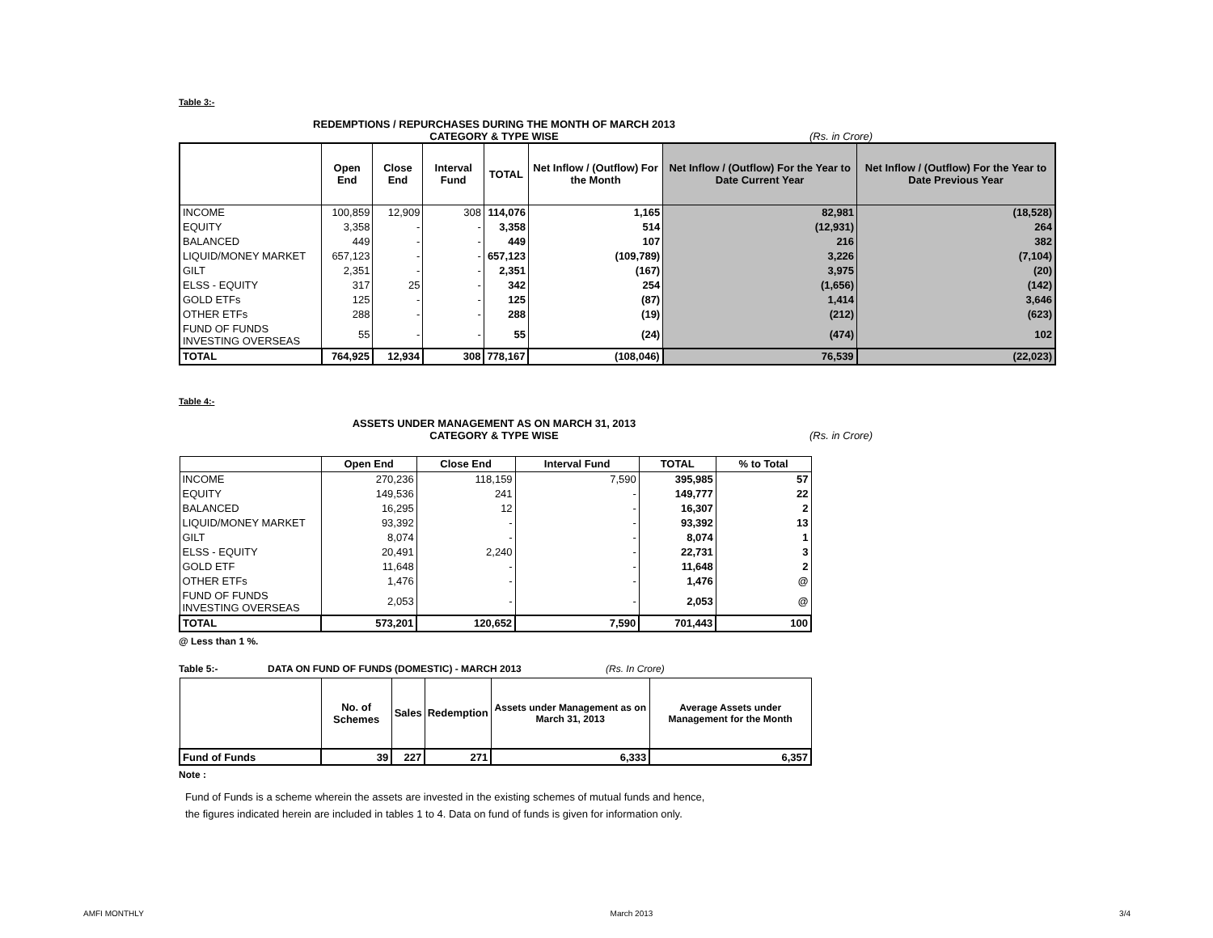Table 3:-
REDEMPTIONS / REPURCHASES DURING THE MONTH OF MARCH 2013
CATEGORY & TYPE WISE (Rs. in Crore)
| | Open End | Close End | Interval Fund | TOTAL | Net Inflow / (Outflow) For the Month | Net Inflow / (Outflow) For the Year to Date Current Year | Net Inflow / (Outflow) For the Year to Date Previous Year |
| --- | --- | --- | --- | --- | --- | --- | --- |
| INCOME | 100,859 | 12,909 | 308 | 114,076 | 1,165 | 82,981 | (18,528) |
| EQUITY | 3,358 | - | - | 3,358 | 514 | (12,931) | 264 |
| BALANCED | 449 | - | - | 449 | 107 | 216 | 382 |
| LIQUID/MONEY MARKET | 657,123 | - | - | 657,123 | (109,789) | 3,226 | (7,104) |
| GILT | 2,351 | - | - | 2,351 | (167) | 3,975 | (20) |
| ELSS - EQUITY | 317 | 25 | - | 342 | 254 | (1,656) | (142) |
| GOLD ETFs | 125 | - | - | 125 | (87) | 1,414 | 3,646 |
| OTHER ETFs | 288 | - | - | 288 | (19) | (212) | (623) |
| FUND OF FUNDS INVESTING OVERSEAS | 55 | - | - | 55 | (24) | (474) | 102 |
| TOTAL | 764,925 | 12,934 | 308 | 778,167 | (108,046) | 76,539 | (22,023) |
Table 4:-
ASSETS UNDER MANAGEMENT AS ON MARCH 31, 2013
CATEGORY & TYPE WISE (Rs. in Crore)
| | Open End | Close End | Interval Fund | TOTAL | % to Total |
| --- | --- | --- | --- | --- | --- |
| INCOME | 270,236 | 118,159 | 7,590 | 395,985 | 57 |
| EQUITY | 149,536 | 241 | - | 149,777 | 22 |
| BALANCED | 16,295 | 12 | - | 16,307 | 2 |
| LIQUID/MONEY MARKET | 93,392 | - | - | 93,392 | 13 |
| GILT | 8,074 | - | - | 8,074 | 1 |
| ELSS - EQUITY | 20,491 | 2,240 | - | 22,731 | 3 |
| GOLD ETF | 11,648 | - | - | 11,648 | 2 |
| OTHER ETFs | 1,476 | - | - | 1,476 | @ |
| FUND OF FUNDS INVESTING OVERSEAS | 2,053 | - | - | 2,053 | @ |
| TOTAL | 573,201 | 120,652 | 7,590 | 701,443 | 100 |
@ Less than 1 %.
Table 5:- DATA ON FUND OF FUNDS (DOMESTIC) - MARCH 2013 (Rs. In Crore)
| | No. of Schemes | Sales | Redemption | Assets under Management as on March 31, 2013 | Average Assets under Management for the Month |
| --- | --- | --- | --- | --- | --- |
| Fund of Funds | 39 | 227 | 271 | 6,333 | 6,357 |
Note :
Fund of Funds is a scheme wherein the assets are invested in the existing schemes of mutual funds and hence,
the figures indicated herein are included in tables 1 to 4. Data on fund of funds is given for information only.
AMFI MONTHLY March 2013 3/4